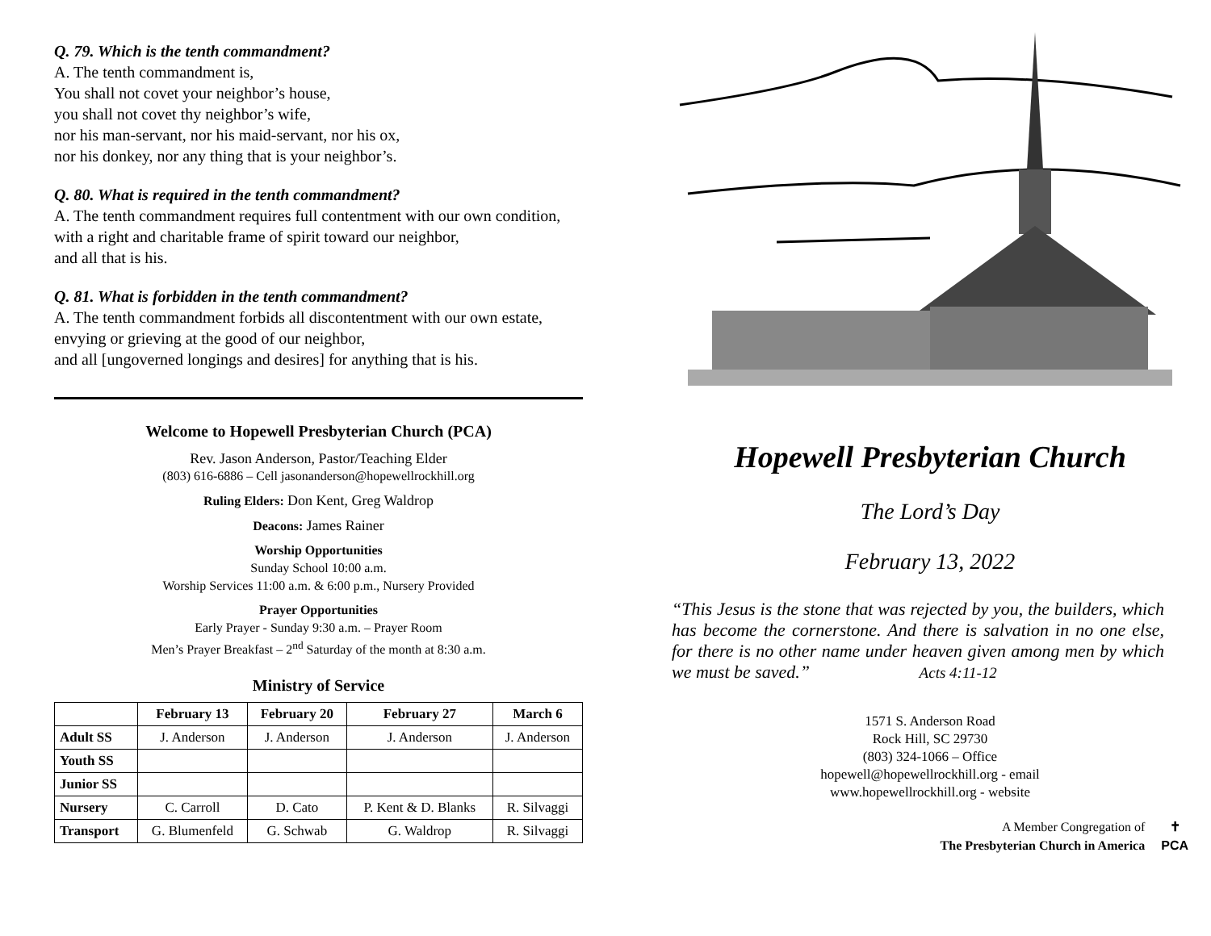Q. 79. Which is the tenth commandment?
A. The tenth commandment is,
You shall not covet your neighbor’s house,
you shall not covet thy neighbor’s wife,
nor his man-servant, nor his maid-servant, nor his ox,
nor his donkey, nor any thing that is your neighbor’s.
Q. 80. What is required in the tenth commandment?
A. The tenth commandment requires full contentment with our own condition,
with a right and charitable frame of spirit toward our neighbor,
and all that is his.
Q. 81. What is forbidden in the tenth commandment?
A. The tenth commandment forbids all discontentment with our own estate,
envying or grieving at the good of our neighbor,
and all [ungoverned longings and desires] for anything that is his.
Welcome to Hopewell Presbyterian Church (PCA)
Rev. Jason Anderson, Pastor/Teaching Elder
(803) 616-6886 – Cell jasonanderson@hopewellrockhill.org
Ruling Elders: Don Kent, Greg Waldrop
Deacons: James Rainer
Worship Opportunities
Sunday School 10:00 a.m.
Worship Services 11:00 a.m. & 6:00 p.m., Nursery Provided
Prayer Opportunities
Early Prayer - Sunday 9:30 a.m. – Prayer Room
Men’s Prayer Breakfast – 2<sup>nd</sup> Saturday of the month at 8:30 a.m.
Ministry of Service
| | February 13 | February 20 | February 27 | March 6 |
| --- | --- | --- | --- | --- |
| Adult SS | J. Anderson | J. Anderson | J. Anderson | J. Anderson |
| Youth SS | | | | |
| Junior SS | | | | |
| Nursery | C. Carroll | D. Cato | P. Kent & D. Blanks | R. Silvaggi |
| Transport | G. Blumenfeld | G. Schwab | G. Waldrop | R. Silvaggi |
Hopewell Presbyterian Church
The Lord’s Day
February 13, 2022
“This Jesus is the stone that was rejected by you, the builders, which has become the cornerstone. And there is salvation in no one else, for there is no other name under heaven given among men by which we must be saved.” Acts 4:11-12
1571 S. Anderson Road
Rock Hill, SC 29730
(803) 324-1066 – Office
hopewell@hopewellrockhill.org - email
www.hopewellrockhill.org - website
A Member Congregation of
The Presbyterian Church in America
✝
PCA